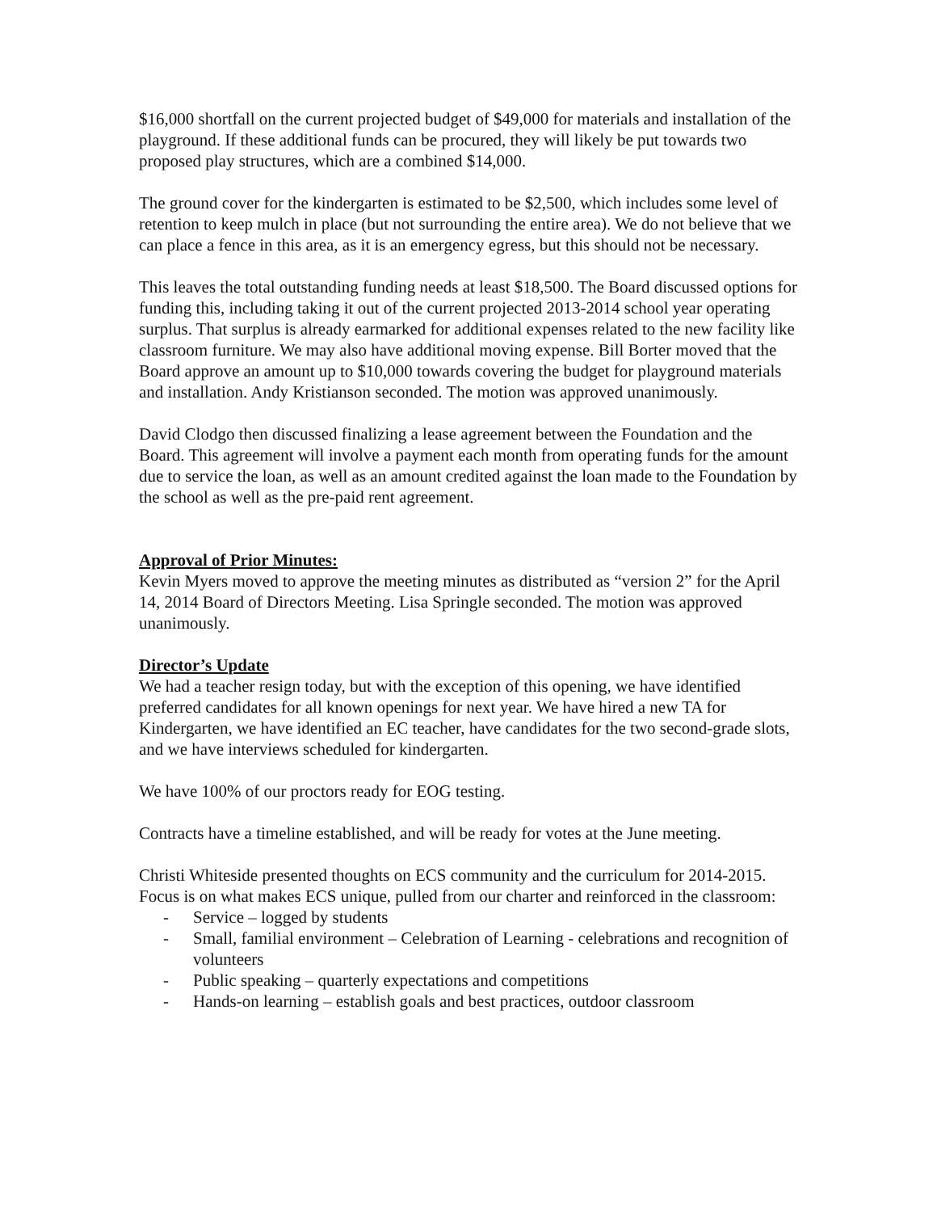$16,000 shortfall on the current projected budget of $49,000 for materials and installation of the playground. If these additional funds can be procured, they will likely be put towards two proposed play structures, which are a combined $14,000.
The ground cover for the kindergarten is estimated to be $2,500, which includes some level of retention to keep mulch in place (but not surrounding the entire area). We do not believe that we can place a fence in this area, as it is an emergency egress, but this should not be necessary.
This leaves the total outstanding funding needs at least $18,500. The Board discussed options for funding this, including taking it out of the current projected 2013-2014 school year operating surplus. That surplus is already earmarked for additional expenses related to the new facility like classroom furniture. We may also have additional moving expense. Bill Borter moved that the Board approve an amount up to $10,000 towards covering the budget for playground materials and installation. Andy Kristianson seconded. The motion was approved unanimously.
David Clodgo then discussed finalizing a lease agreement between the Foundation and the Board. This agreement will involve a payment each month from operating funds for the amount due to service the loan, as well as an amount credited against the loan made to the Foundation by the school as well as the pre-paid rent agreement.
Approval of Prior Minutes:
Kevin Myers moved to approve the meeting minutes as distributed as “version 2” for the April 14, 2014 Board of Directors Meeting. Lisa Springle seconded. The motion was approved unanimously.
Director’s Update
We had a teacher resign today, but with the exception of this opening, we have identified preferred candidates for all known openings for next year. We have hired a new TA for Kindergarten, we have identified an EC teacher, have candidates for the two second-grade slots, and we have interviews scheduled for kindergarten.
We have 100% of our proctors ready for EOG testing.
Contracts have a timeline established, and will be ready for votes at the June meeting.
Christi Whiteside presented thoughts on ECS community and the curriculum for 2014-2015. Focus is on what makes ECS unique, pulled from our charter and reinforced in the classroom:
- Service – logged by students
- Small, familial environment – Celebration of Learning - celebrations and recognition of volunteers
- Public speaking – quarterly expectations and competitions
- Hands-on learning – establish goals and best practices, outdoor classroom